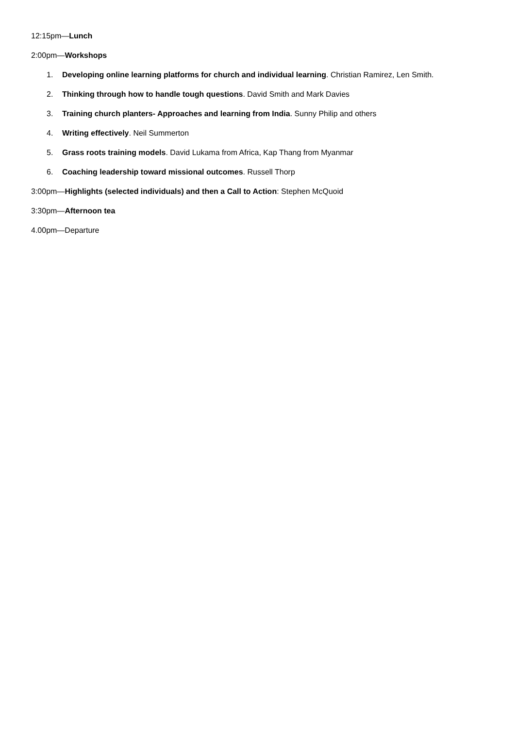12:15pm—Lunch
2:00pm—Workshops
1. Developing online learning platforms for church and individual learning. Christian Ramirez, Len Smith.
2. Thinking through how to handle tough questions. David Smith and Mark Davies
3. Training church planters- Approaches and learning from India. Sunny Philip and others
4. Writing effectively. Neil Summerton
5. Grass roots training models. David Lukama from Africa, Kap Thang from Myanmar
6. Coaching leadership toward missional outcomes. Russell Thorp
3:00pm—Highlights (selected individuals) and then a Call to Action: Stephen McQuoid
3:30pm—Afternoon tea
4.00pm—Departure